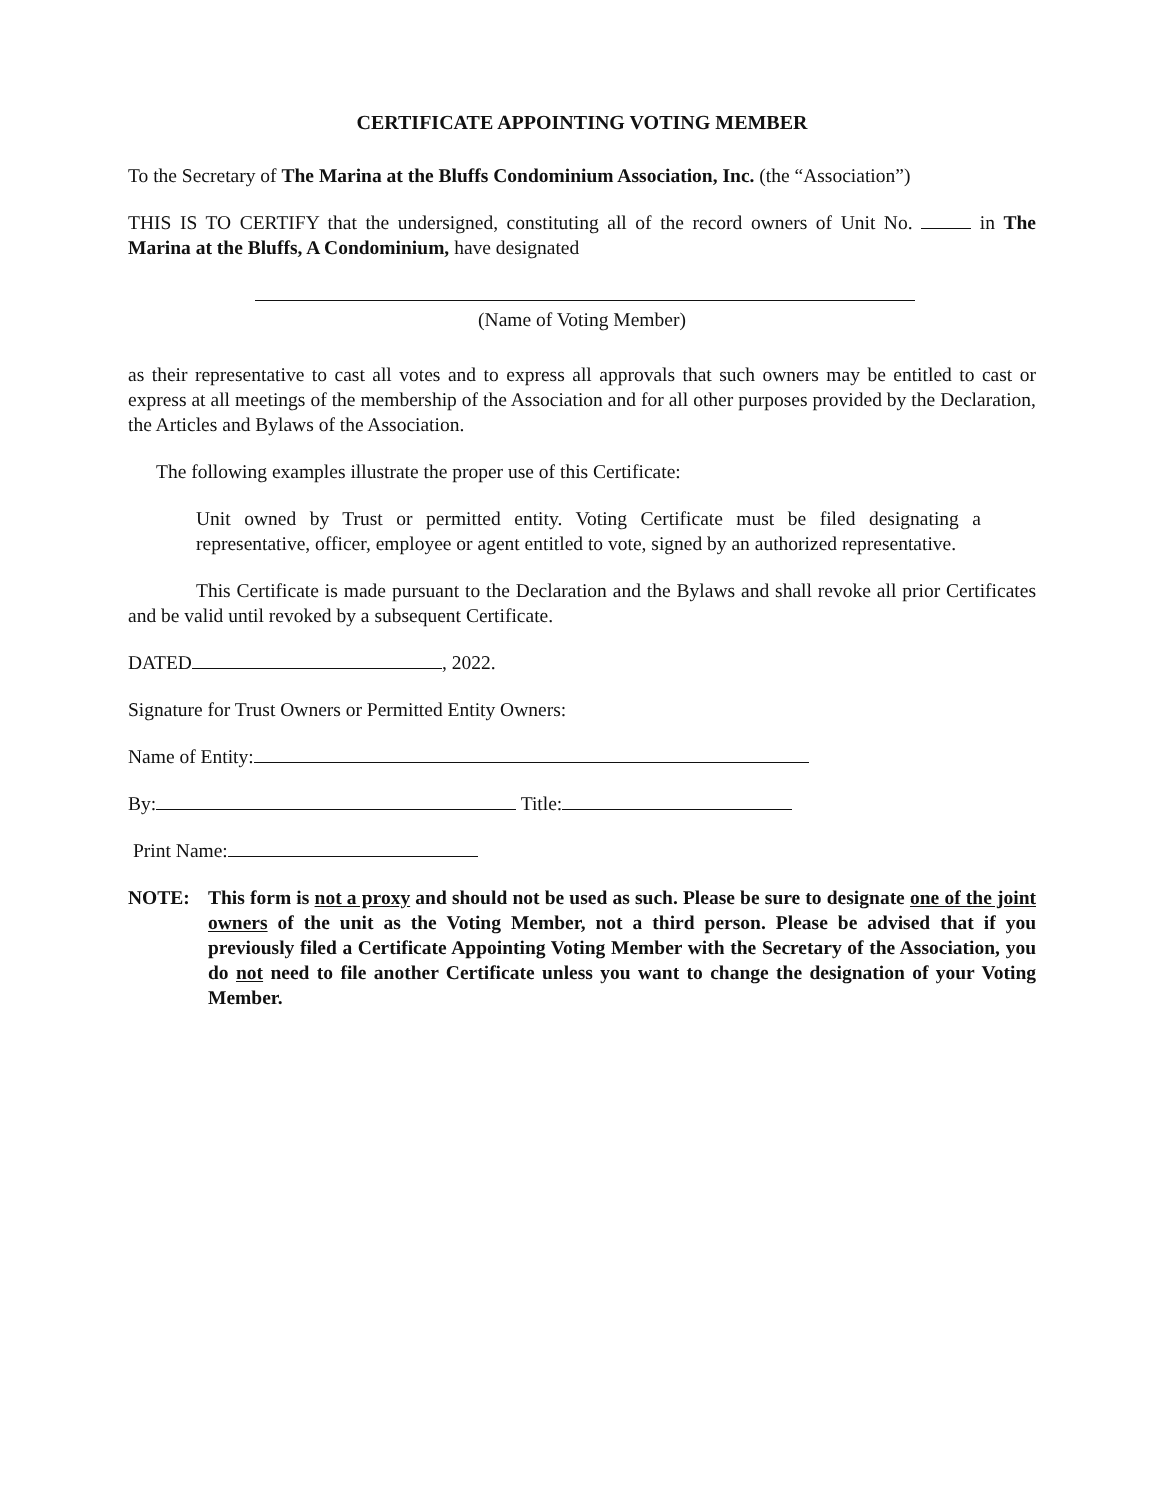CERTIFICATE APPOINTING VOTING MEMBER
To the Secretary of The Marina at the Bluffs Condominium Association, Inc. (the “Association”)
THIS IS TO CERTIFY that the undersigned, constituting all of the record owners of Unit No. in The Marina at the Bluffs, A Condominium, have designated
(Name of Voting Member)
as their representative to cast all votes and to express all approvals that such owners may be entitled to cast or express at all meetings of the membership of the Association and for all other purposes provided by the Declaration, the Articles and Bylaws of the Association.
The following examples illustrate the proper use of this Certificate:
Unit owned by Trust or permitted entity. Voting Certificate must be filed designating a representative, officer, employee or agent entitled to vote, signed by an authorized representative.
This Certificate is made pursuant to the Declaration and the Bylaws and shall revoke all prior Certificates and be valid until revoked by a subsequent Certificate.
DATED , 2022.
Signature for Trust Owners or Permitted Entity Owners:
Name of Entity:
By: Title:
Print Name:
NOTE: This form is not a proxy and should not be used as such. Please be sure to designate one of the joint owners of the unit as the Voting Member, not a third person. Please be advised that if you previously filed a Certificate Appointing Voting Member with the Secretary of the Association, you do not need to file another Certificate unless you want to change the designation of your Voting Member.